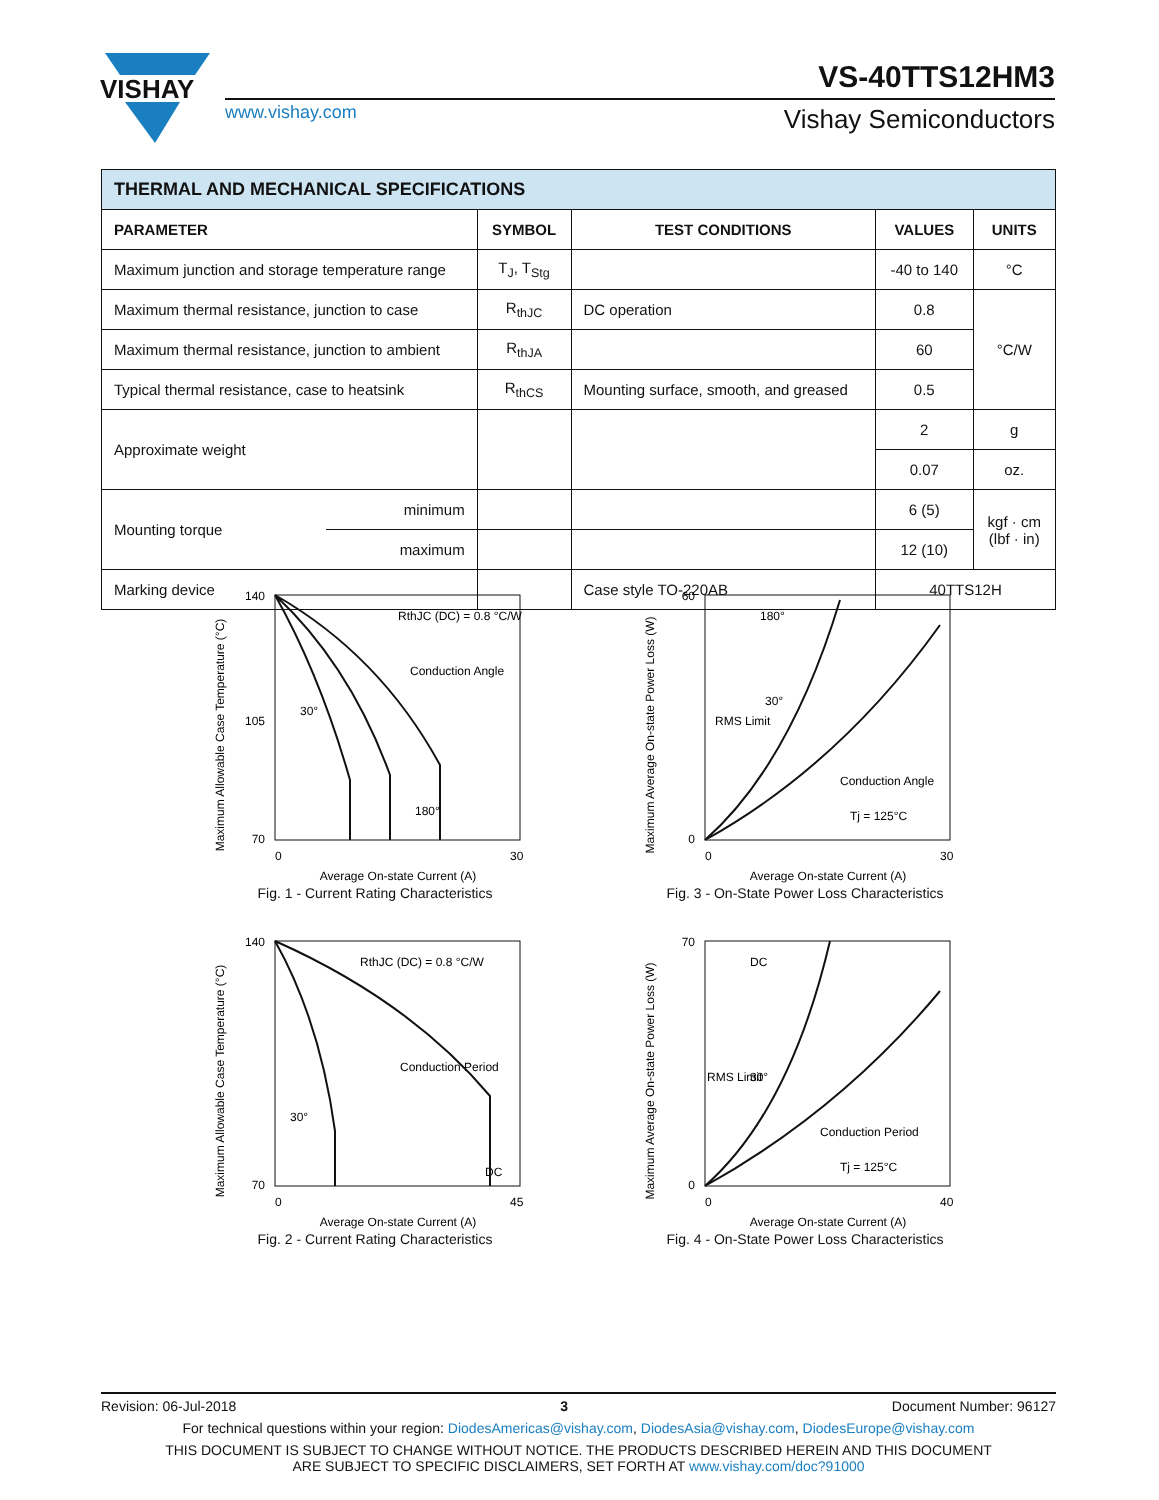VISHAY
www.vishay.com
VS-40TTS12HM3
Vishay Semiconductors
| THERMAL AND MECHANICAL SPECIFICATIONS | | | | | |
| PARAMETER | | SYMBOL | TEST CONDITIONS | VALUES | UNITS |
| Maximum junction and storage temperature range | | T<sub>J</sub>, T<sub>Stg</sub> | | -40 to 140 | °C |
| Maximum thermal resistance, junction to case | | R<sub>thJC</sub> | DC operation | 0.8 | °C/W |
| Maximum thermal resistance, junction to ambient | | R<sub>thJA</sub> | | 60 | |
| Typical thermal resistance, case to heatsink | | R<sub>thCS</sub> | Mounting surface, smooth, and greased | 0.5 | |
| Approximate weight | | | | 2 | g |
| | | | | 0.07 | oz. |
| Mounting torque | minimum | | | 6 (5) | kgf · cm (lbf · in) |
| | maximum | | | 12 (10) | |
| Marking device | | | Case style TO-220AB | 40TTS12H | |
Maximum Allowable Case Temperature (°C)
140
70
105
0
30
RthJC (DC) = 0.8 °C/W
Conduction Angle
30°
180°
Average On-state Current (A)
Fig. 1 - Current Rating Characteristics
Maximum Average On-state Power Loss (W)
60
0
0
30
RMS Limit
Conduction Angle
Tj = 125°C
180°
30°
Average On-state Current (A)
Fig. 3 - On-State Power Loss Characteristics
Maximum Allowable Case Temperature (°C)
140
70
0
45
RthJC (DC) = 0.8 °C/W
Conduction Period
30°
DC
Average On-state Current (A)
Fig. 2 - Current Rating Characteristics
Maximum Average On-state Power Loss (W)
70
0
0
40
RMS Limit
Conduction Period
Tj = 125°C
DC
30°
Average On-state Current (A)
Fig. 4 - On-State Power Loss Characteristics
Revision: 06-Jul-2018 3 Document Number: 96127
For technical questions within your region: DiodesAmericas@vishay.com, DiodesAsia@vishay.com, DiodesEurope@vishay.com
THIS DOCUMENT IS SUBJECT TO CHANGE WITHOUT NOTICE. THE PRODUCTS DESCRIBED HEREIN AND THIS DOCUMENT
ARE SUBJECT TO SPECIFIC DISCLAIMERS, SET FORTH AT www.vishay.com/doc?91000